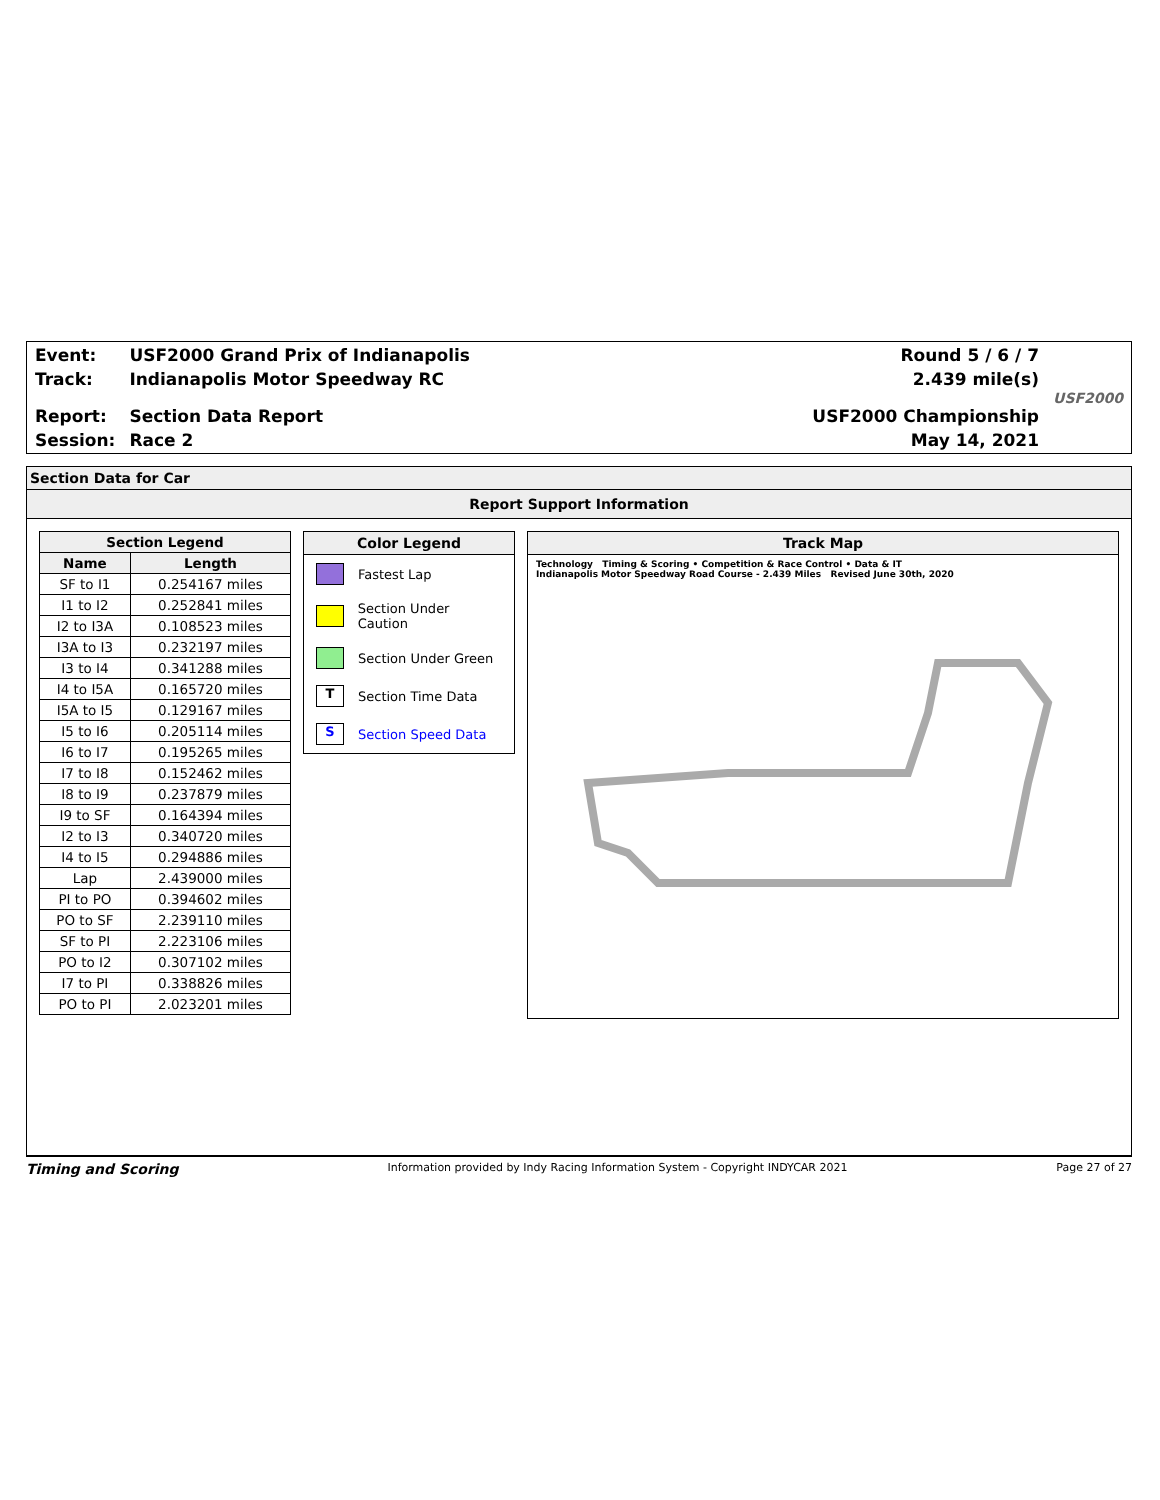| Event: | USF2000 Grand Prix of Indianapolis |
| Track: | Indianapolis Motor Speedway RC |
| Report: | Section Data Report |
| Session: | Race 2 |
| Round 5 / 6 / 7 | USF2000 |
| 2.439 mile(s) | |
| USF2000 Championship | |
| May 14, 2021 | |
Section Data for Car
Report Support Information
| Section Legend | |
| --- | --- |
| Name | Length |
| SF to I1 | 0.254167 miles |
| I1 to I2 | 0.252841 miles |
| I2 to I3A | 0.108523 miles |
| I3A to I3 | 0.232197 miles |
| I3 to I4 | 0.341288 miles |
| I4 to I5A | 0.165720 miles |
| I5A to I5 | 0.129167 miles |
| I5 to I6 | 0.205114 miles |
| I6 to I7 | 0.195265 miles |
| I7 to I8 | 0.152462 miles |
| I8 to I9 | 0.237879 miles |
| I9 to SF | 0.164394 miles |
| I2 to I3 | 0.340720 miles |
| I4 to I5 | 0.294886 miles |
| Lap | 2.439000 miles |
| PI to PO | 0.394602 miles |
| PO to SF | 2.239110 miles |
| SF to PI | 2.223106 miles |
| PO to I2 | 0.307102 miles |
| I7 to PI | 0.338826 miles |
| PO to PI | 2.023201 miles |
Color Legend
Fastest Lap
Section Under Caution
Section Under Green
T
Section Time Data
S
Section Speed Data
Track Map
Technology Timing & Scoring • Competition & Race Control • Data & IT
Indianapolis Motor Speedway Road Course - 2.439 Miles Revised June 30th, 2020
Timing and Scoring Information provided by Indy Racing Information System - Copyright INDYCAR 2021 Page 27 of 27